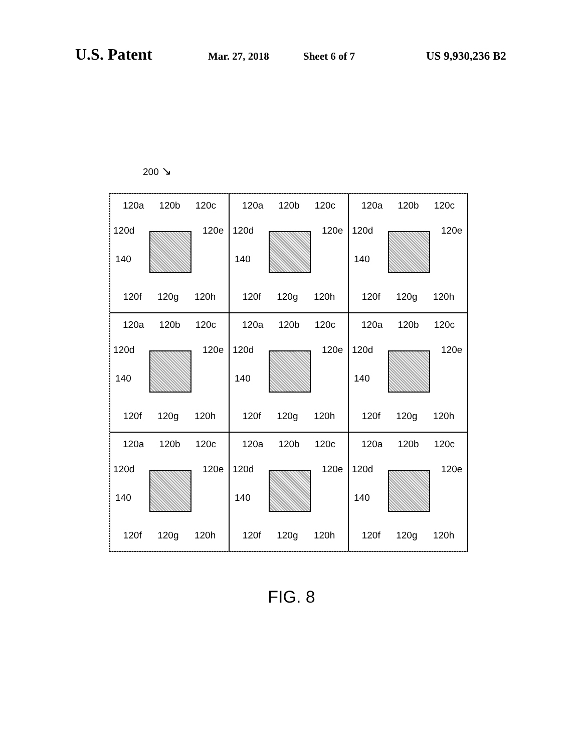U.S. Patent Mar. 27, 2018 Sheet 6 of 7 US 9,930,236 B2
200 ↘
120a 120b 120c
120d 120e
140
120f 120g 120h
120a 120b 120c
120d 120e
140
120f 120g 120h
120a 120b 120c
120d 120e
140
120f 120g 120h
120a 120b 120c
120d 120e
140
120f 120g 120h
120a 120b 120c
120d 120e
140
120f 120g 120h
120a 120b 120c
120d 120e
140
120f 120g 120h
120a 120b 120c
120d 120e
140
120f 120g 120h
120a 120b 120c
120d 120e
140
120f 120g 120h
120a 120b 120c
120d 120e
140
120f 120g 120h
FIG. 8